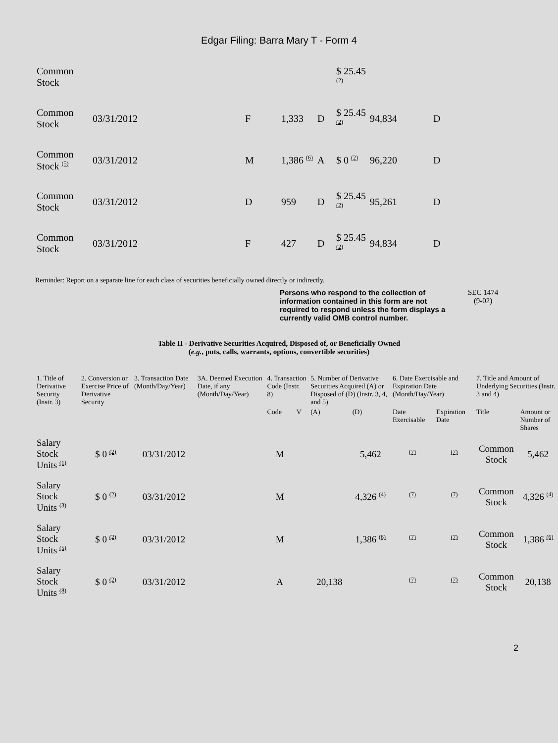Edgar Filing: Barra Mary T - Form 4
| Common Stock | | | | | $ 25.45 <sup>(2)</sup> | | |
| Common Stock | 03/31/2012 | F | 1,333 | D | $ 25.45 <sup>(2)</sup> | 94,834 | D |
| Common Stock <sup>(5)</sup> | 03/31/2012 | M | 1,386 <sup>(6)</sup> | A | $ 0 <sup>(2)</sup> | 96,220 | D |
| Common Stock | 03/31/2012 | D | 959 | D | $ 25.45 <sup>(2)</sup> | 95,261 | D |
| Common Stock | 03/31/2012 | F | 427 | D | $ 25.45 <sup>(2)</sup> | 94,834 | D |
Reminder: Report on a separate line for each class of securities beneficially owned directly or indirectly.
Persons who respond to the collection of information contained in this form are not required to respond unless the form displays a currently valid OMB control number.
SEC 1474
(9-02)
Table II - Derivative Securities Acquired, Disposed of, or Beneficially Owned
(e.g., puts, calls, warrants, options, convertible securities)
| 1. Title of Derivative Security (Instr. 3) | 2. Conversion or Exercise Price of Derivative Security | 3. Transaction Date (Month/Day/Year) | 3A. Deemed Execution Date, if any (Month/Day/Year) | 4. Transaction Code (Instr. 8) | | 5. Number of Derivative Securities Acquired (A) or Disposed of (D) (Instr. 3, 4, and 5) | | 6. Date Exercisable and Expiration Date (Month/Day/Year) | | 7. Title and Amount of Underlying Securities (Instr. 3 and 4) | |
| --- | --- | --- | --- | --- | --- | --- | --- | --- | --- | --- | --- |
| | | | | Code | V | (A) | (D) | Date Exercisable | Expiration Date | Title | Amount or Number of Shares |
| Salary Stock Units <sup>(1)</sup> | $ 0 <sup>(2)</sup> | 03/31/2012 | | M | | | 5,462 | <sup>(7)</sup> | <sup>(7)</sup> | Common Stock | 5,462 |
| Salary Stock Units <sup>(3)</sup> | $ 0 <sup>(2)</sup> | 03/31/2012 | | M | | | 4,326 <sup>(4)</sup> | <sup>(7)</sup> | <sup>(7)</sup> | Common Stock | 4,326 <sup>(4)</sup> |
| Salary Stock Units <sup>(5)</sup> | $ 0 <sup>(2)</sup> | 03/31/2012 | | M | | | 1,386 <sup>(6)</sup> | <sup>(7)</sup> | <sup>(7)</sup> | Common Stock | 1,386 <sup>(6)</sup> |
| Salary Stock Units <sup>(8)</sup> | $ 0 <sup>(2)</sup> | 03/31/2012 | | A | | 20,138 | | <sup>(7)</sup> | <sup>(7)</sup> | Common Stock | 20,138 |
2